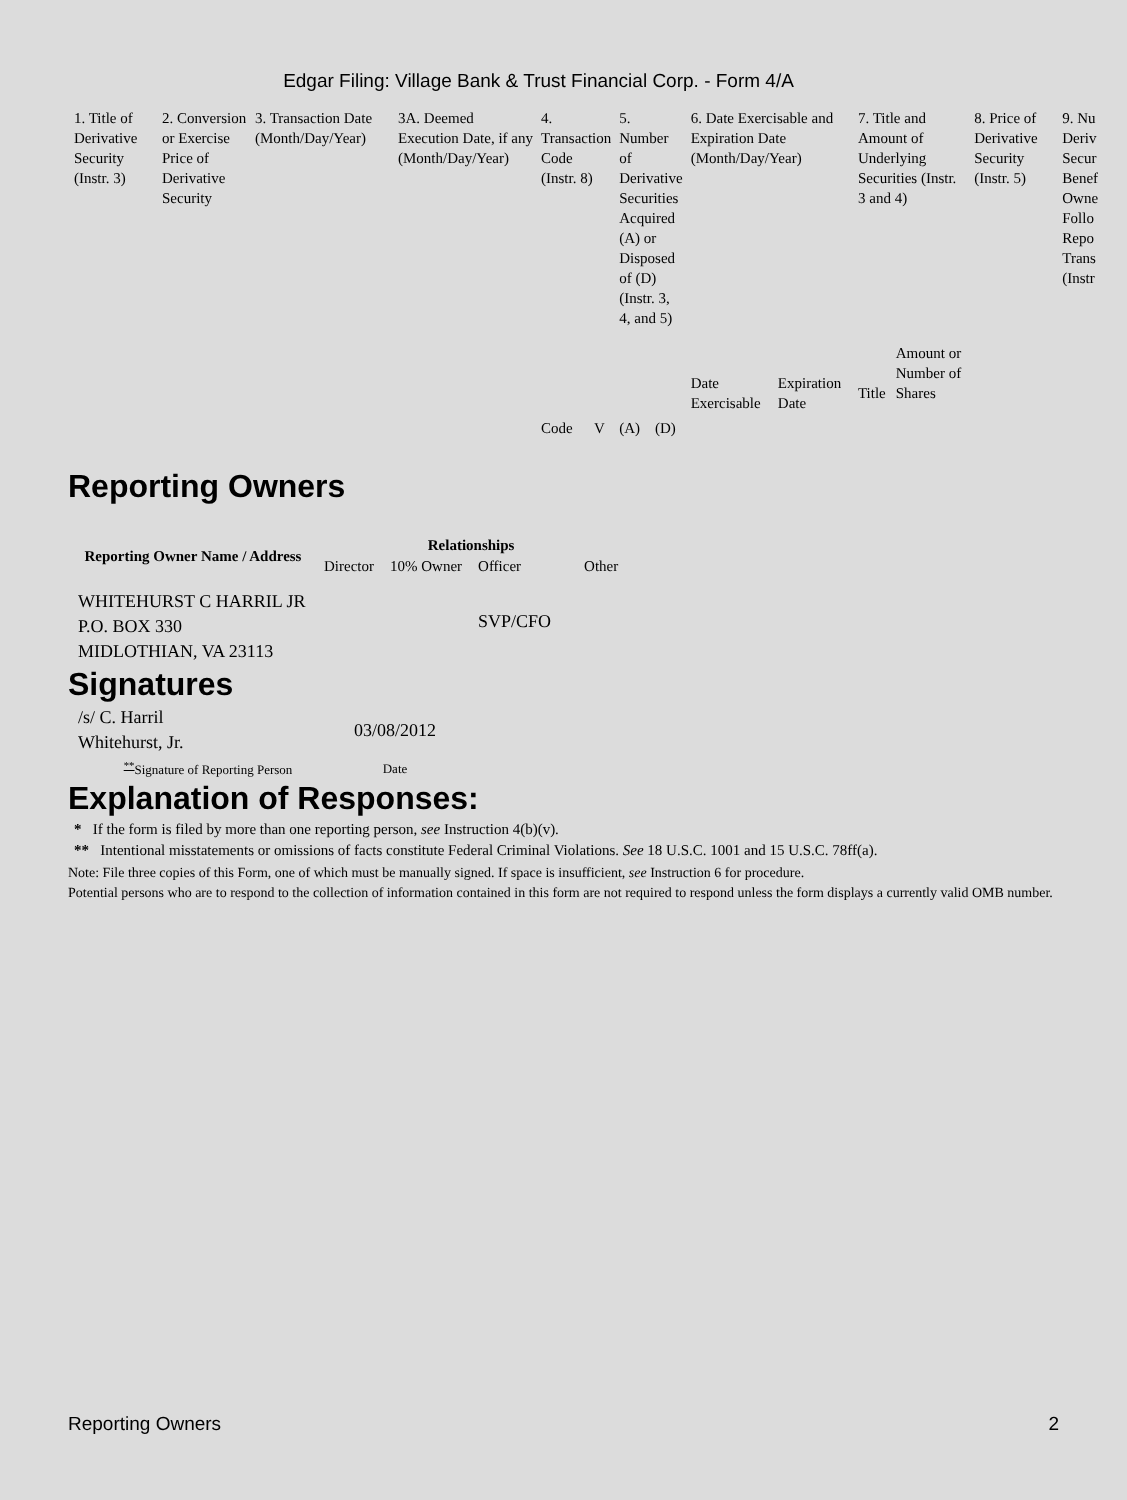Edgar Filing: Village Bank & Trust Financial Corp. - Form 4/A
| 1. Title of Derivative Security (Instr. 3) | 2. Conversion or Exercise Price of Derivative Security | 3. Transaction Date (Month/Day/Year) | 3A. Deemed Execution Date, if any (Month/Day/Year) | 4. Transaction Code (Instr. 8) | | 5. Number of Derivative Securities Acquired (A) or Disposed of (D) (Instr. 3, 4, and 5) | | 6. Date Exercisable and Expiration Date (Month/Day/Year) | | 7. Title and Amount of Underlying Securities (Instr. 3 and 4) | | 8. Price of Derivative Security (Instr. 5) | 9. Nu Deriv Secur Benef Owne Follo Repo Trans (Instr |
| | | | | Code | V | (A) | (D) | Date Exercisable | Expiration Date | Title | Amount or Number of Shares | | |
Reporting Owners
| Reporting Owner Name / Address | Relationships | | | |
| --- | --- | --- | --- | --- |
| | Director | 10% Owner | Officer | Other |
| WHITEHURST C HARRIL JR P.O. BOX 330 MIDLOTHIAN, VA 23113 | | | SVP/CFO | |
Signatures
| /s/ C. Harril Whitehurst, Jr. | 03/08/2012 |
| <sup>**</sup> Signature of Reporting Person | Date |
Explanation of Responses:
* If the form is filed by more than one reporting person, see Instruction 4(b)(v).
** Intentional misstatements or omissions of facts constitute Federal Criminal Violations. See 18 U.S.C. 1001 and 15 U.S.C. 78ff(a).
Note: File three copies of this Form, one of which must be manually signed. If space is insufficient, see Instruction 6 for procedure.
Potential persons who are to respond to the collection of information contained in this form are not required to respond unless the form displays a currently valid OMB number.
Reporting Owners 2